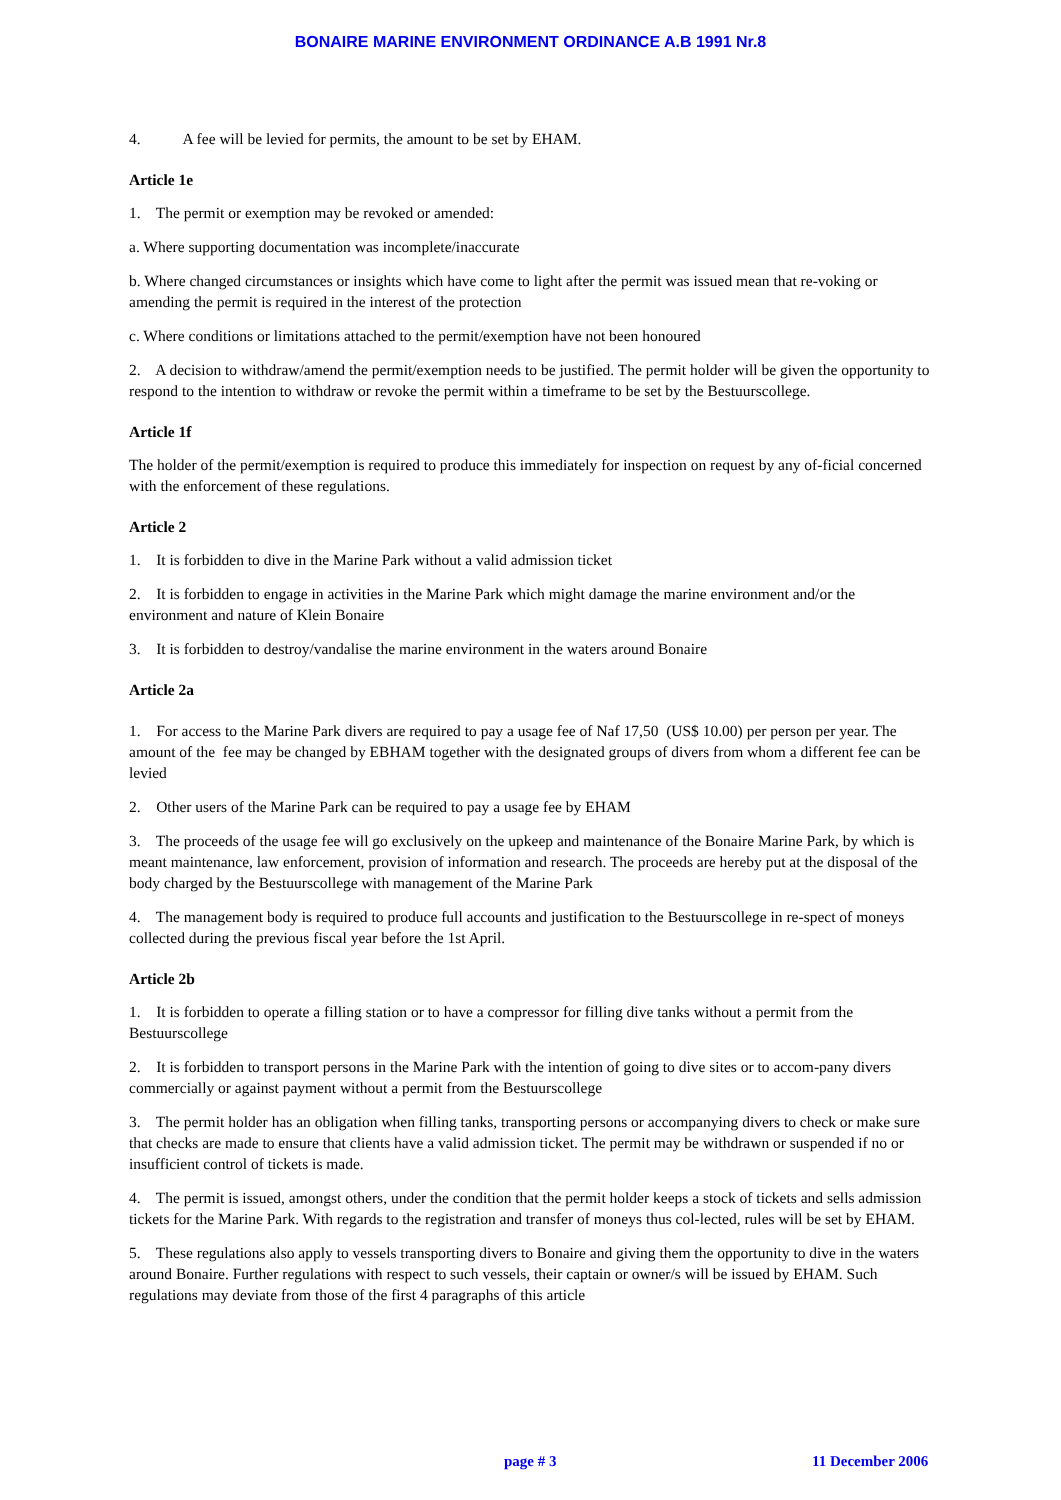BONAIRE MARINE ENVIRONMENT ORDINANCE A.B 1991 Nr.8
4. A fee will be levied for permits, the amount to be set by EHAM.
Article 1e
1. The permit or exemption may be revoked or amended:
a. Where supporting documentation was incomplete/inaccurate
b. Where changed circumstances or insights which have come to light after the permit was issued mean that re-voking or amending the permit is required in the interest of the protection
c. Where conditions or limitations attached to the permit/exemption have not been honoured
2. A decision to withdraw/amend the permit/exemption needs to be justified. The permit holder will be given the opportunity to respond to the intention to withdraw or revoke the permit within a timeframe to be set by the Bestuurscollege.
Article 1f
The holder of the permit/exemption is required to produce this immediately for inspection on request by any of-ficial concerned with the enforcement of these regulations.
Article 2
1. It is forbidden to dive in the Marine Park without a valid admission ticket
2. It is forbidden to engage in activities in the Marine Park which might damage the marine environment and/or the environment and nature of Klein Bonaire
3. It is forbidden to destroy/vandalise the marine environment in the waters around Bonaire
Article 2a
1. For access to the Marine Park divers are required to pay a usage fee of Naf 17,50 (US$ 10.00) per person per year. The amount of the fee may be changed by EBHAM together with the designated groups of divers from whom a different fee can be levied
2. Other users of the Marine Park can be required to pay a usage fee by EHAM
3. The proceeds of the usage fee will go exclusively on the upkeep and maintenance of the Bonaire Marine Park, by which is meant maintenance, law enforcement, provision of information and research. The proceeds are hereby put at the disposal of the body charged by the Bestuurscollege with management of the Marine Park
4. The management body is required to produce full accounts and justification to the Bestuurscollege in re-spect of moneys collected during the previous fiscal year before the 1st April.
Article 2b
1. It is forbidden to operate a filling station or to have a compressor for filling dive tanks without a permit from the Bestuurscollege
2. It is forbidden to transport persons in the Marine Park with the intention of going to dive sites or to accom-pany divers commercially or against payment without a permit from the Bestuurscollege
3. The permit holder has an obligation when filling tanks, transporting persons or accompanying divers to check or make sure that checks are made to ensure that clients have a valid admission ticket. The permit may be withdrawn or suspended if no or insufficient control of tickets is made.
4. The permit is issued, amongst others, under the condition that the permit holder keeps a stock of tickets and sells admission tickets for the Marine Park. With regards to the registration and transfer of moneys thus col-lected, rules will be set by EHAM.
5. These regulations also apply to vessels transporting divers to Bonaire and giving them the opportunity to dive in the waters around Bonaire. Further regulations with respect to such vessels, their captain or owner/s will be issued by EHAM. Such regulations may deviate from those of the first 4 paragraphs of this article
page # 3 11 December 2006